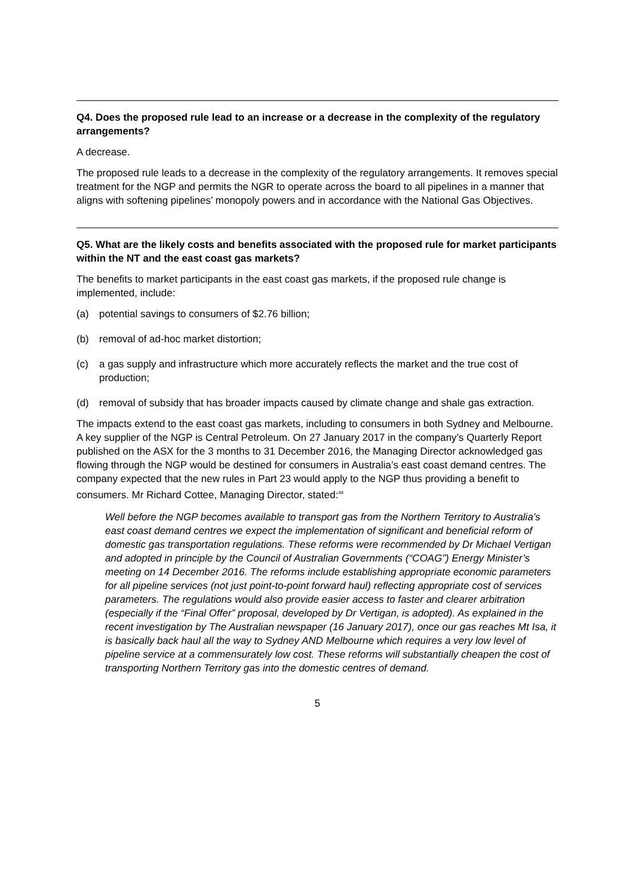Q4. Does the proposed rule lead to an increase or a decrease in the complexity of the regulatory arrangements?
A decrease.
The proposed rule leads to a decrease in the complexity of the regulatory arrangements. It removes special treatment for the NGP and permits the NGR to operate across the board to all pipelines in a manner that aligns with softening pipelines’ monopoly powers and in accordance with the National Gas Objectives.
Q5. What are the likely costs and benefits associated with the proposed rule for market participants within the NT and the east coast gas markets?
The benefits to market participants in the east coast gas markets, if the proposed rule change is implemented, include:
(a) potential savings to consumers of $2.76 billion;
(b) removal of ad-hoc market distortion;
(c) a gas supply and infrastructure which more accurately reflects the market and the true cost of production;
(d) removal of subsidy that has broader impacts caused by climate change and shale gas extraction.
The impacts extend to the east coast gas markets, including to consumers in both Sydney and Melbourne. A key supplier of the NGP is Central Petroleum. On 27 January 2017 in the company’s Quarterly Report published on the ASX for the 3 months to 31 December 2016, the Managing Director acknowledged gas flowing through the NGP would be destined for consumers in Australia’s east coast demand centres. The company expected that the new rules in Part 23 would apply to the NGP thus providing a benefit to consumers. Mr Richard Cottee, Managing Director, stated:<sup>xx</sup>
Well before the NGP becomes available to transport gas from the Northern Territory to Australia’s east coast demand centres we expect the implementation of significant and beneficial reform of domestic gas transportation regulations. These reforms were recommended by Dr Michael Vertigan and adopted in principle by the Council of Australian Governments (“COAG”) Energy Minister’s meeting on 14 December 2016. The reforms include establishing appropriate economic parameters for all pipeline services (not just point-to-point forward haul) reflecting appropriate cost of services parameters. The regulations would also provide easier access to faster and clearer arbitration (especially if the “Final Offer” proposal, developed by Dr Vertigan, is adopted). As explained in the recent investigation by The Australian newspaper (16 January 2017), once our gas reaches Mt Isa, it is basically back haul all the way to Sydney AND Melbourne which requires a very low level of pipeline service at a commensurately low cost. These reforms will substantially cheapen the cost of transporting Northern Territory gas into the domestic centres of demand.
5